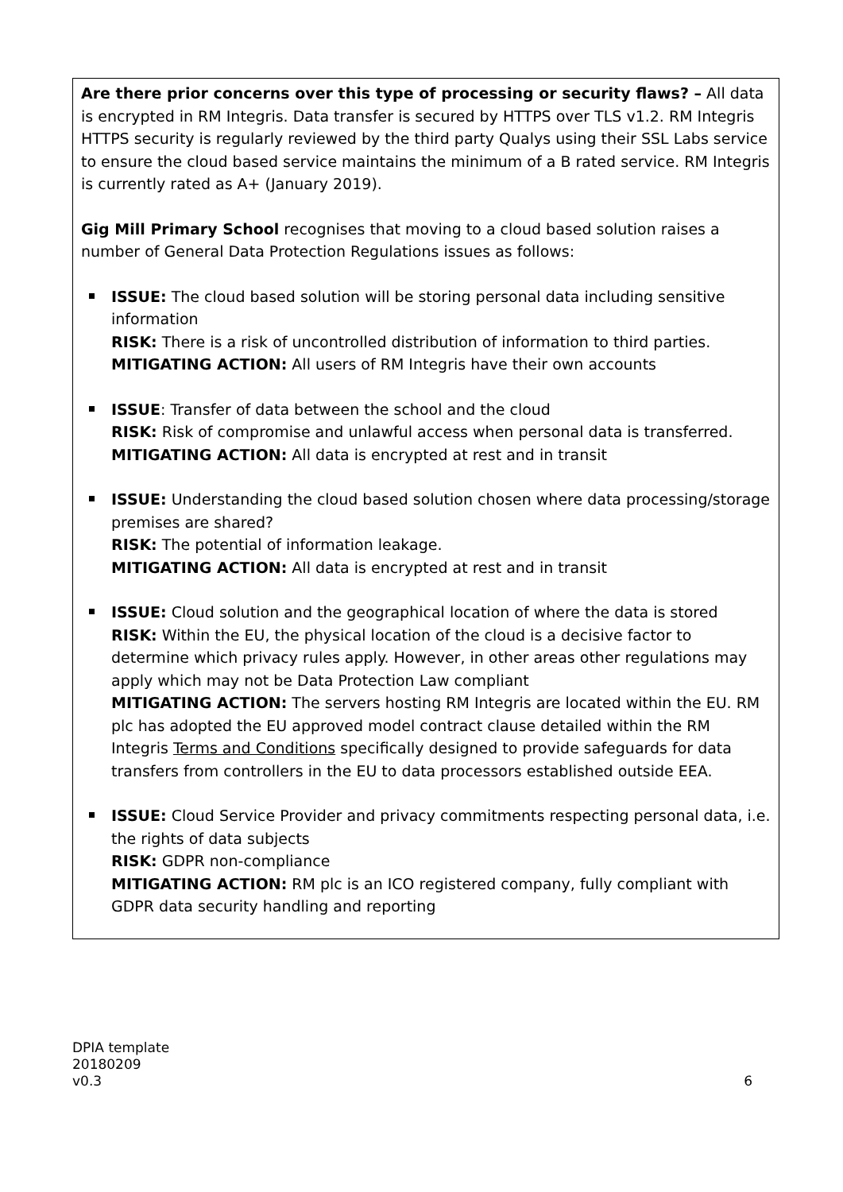Are there prior concerns over this type of processing or security flaws? – All data is encrypted in RM Integris. Data transfer is secured by HTTPS over TLS v1.2. RM Integris HTTPS security is regularly reviewed by the third party Qualys using their SSL Labs service to ensure the cloud based service maintains the minimum of a B rated service. RM Integris is currently rated as A+ (January 2019).
Gig Mill Primary School recognises that moving to a cloud based solution raises a number of General Data Protection Regulations issues as follows:
ISSUE: The cloud based solution will be storing personal data including sensitive information
RISK: There is a risk of uncontrolled distribution of information to third parties.
MITIGATING ACTION: All users of RM Integris have their own accounts
ISSUE: Transfer of data between the school and the cloud
RISK: Risk of compromise and unlawful access when personal data is transferred.
MITIGATING ACTION: All data is encrypted at rest and in transit
ISSUE: Understanding the cloud based solution chosen where data processing/storage premises are shared?
RISK: The potential of information leakage.
MITIGATING ACTION: All data is encrypted at rest and in transit
ISSUE: Cloud solution and the geographical location of where the data is stored
RISK: Within the EU, the physical location of the cloud is a decisive factor to determine which privacy rules apply. However, in other areas other regulations may apply which may not be Data Protection Law compliant
MITIGATING ACTION: The servers hosting RM Integris are located within the EU. RM plc has adopted the EU approved model contract clause detailed within the RM Integris Terms and Conditions specifically designed to provide safeguards for data transfers from controllers in the EU to data processors established outside EEA.
ISSUE: Cloud Service Provider and privacy commitments respecting personal data, i.e. the rights of data subjects
RISK: GDPR non-compliance
MITIGATING ACTION: RM plc is an ICO registered company, fully compliant with GDPR data security handling and reporting
DPIA template
20180209
v0.3
6